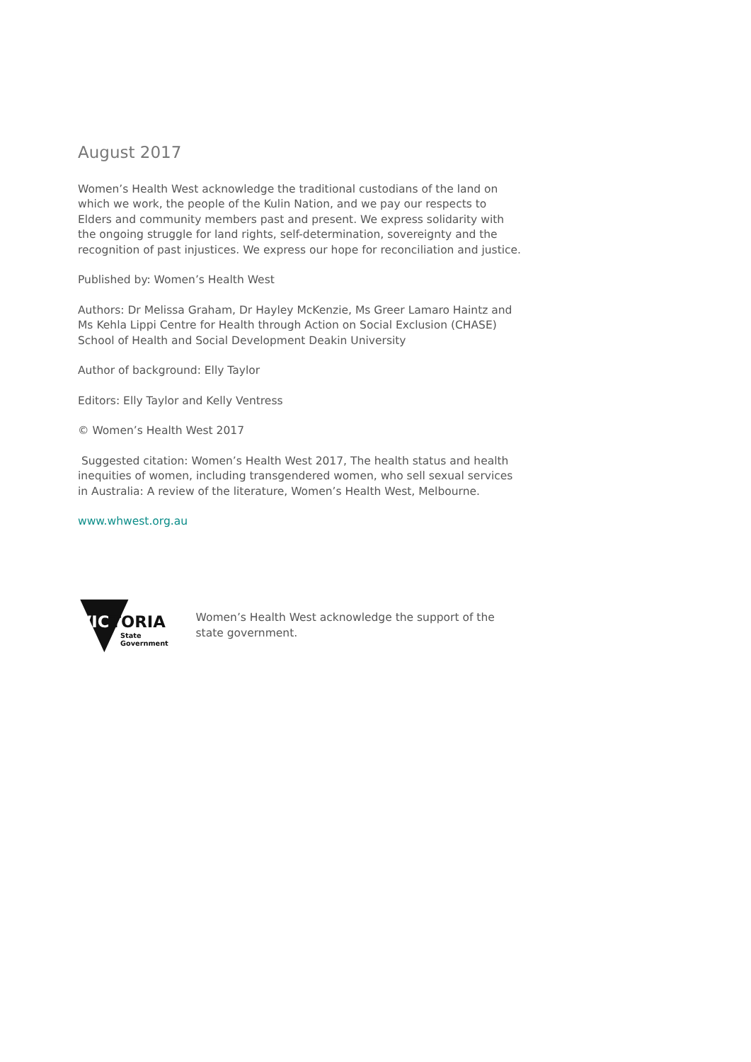August 2017
Women’s Health West acknowledge the traditional custodians of the land on which we work, the people of the Kulin Nation, and we pay our respects to Elders and community members past and present. We express solidarity with the ongoing struggle for land rights, self-determination, sovereignty and the recognition of past injustices. We express our hope for reconciliation and justice.
Published by: Women’s Health West
Authors: Dr Melissa Graham, Dr Hayley McKenzie, Ms Greer Lamaro Haintz and Ms Kehla Lippi Centre for Health through Action on Social Exclusion (CHASE) School of Health and Social Development Deakin University
Author of background: Elly Taylor
Editors: Elly Taylor and Kelly Ventress
© Women’s Health West 2017
Suggested citation: Women’s Health West 2017, The health status and health inequities of women, including transgendered women, who sell sexual services in Australia: A review of the literature, Women’s Health West, Melbourne.
www.whwest.org.au
VIC
TORIA
State
Government
Women’s Health West acknowledge the support of the state government.